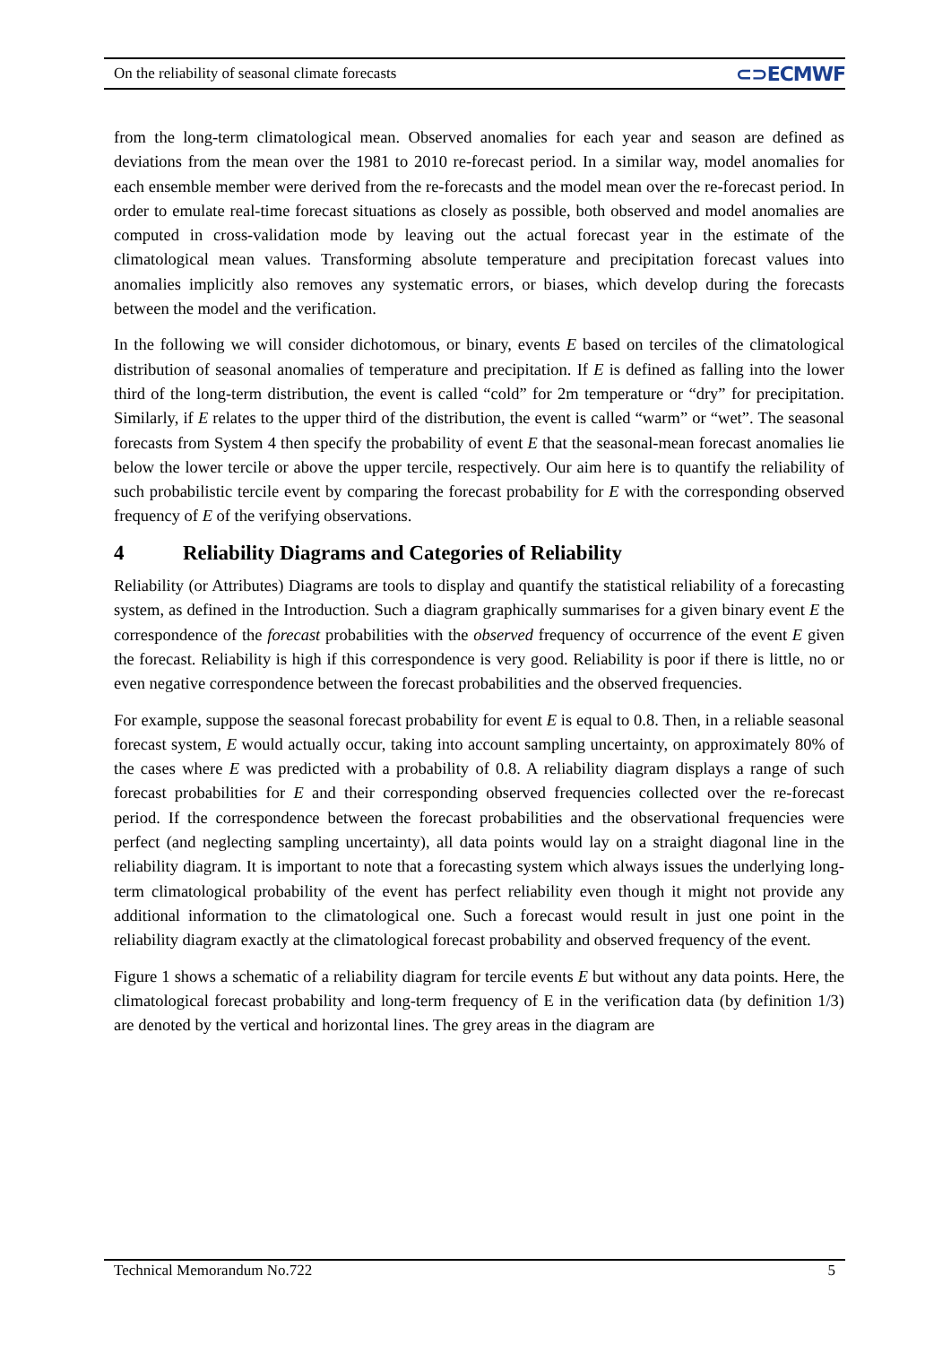On the reliability of seasonal climate forecasts
⊂⊃ECMWF
from the long-term climatological mean. Observed anomalies for each year and season are defined as deviations from the mean over the 1981 to 2010 re-forecast period. In a similar way, model anomalies for each ensemble member were derived from the re-forecasts and the model mean over the re-forecast period. In order to emulate real-time forecast situations as closely as possible, both observed and model anomalies are computed in cross-validation mode by leaving out the actual forecast year in the estimate of the climatological mean values. Transforming absolute temperature and precipitation forecast values into anomalies implicitly also removes any systematic errors, or biases, which develop during the forecasts between the model and the verification.
In the following we will consider dichotomous, or binary, events E based on terciles of the climatological distribution of seasonal anomalies of temperature and precipitation. If E is defined as falling into the lower third of the long-term distribution, the event is called “cold” for 2m temperature or “dry” for precipitation. Similarly, if E relates to the upper third of the distribution, the event is called “warm” or “wet”. The seasonal forecasts from System 4 then specify the probability of event E that the seasonal-mean forecast anomalies lie below the lower tercile or above the upper tercile, respectively. Our aim here is to quantify the reliability of such probabilistic tercile event by comparing the forecast probability for E with the corresponding observed frequency of E of the verifying observations.
4 Reliability Diagrams and Categories of Reliability
Reliability (or Attributes) Diagrams are tools to display and quantify the statistical reliability of a forecasting system, as defined in the Introduction. Such a diagram graphically summarises for a given binary event E the correspondence of the forecast probabilities with the observed frequency of occurrence of the event E given the forecast. Reliability is high if this correspondence is very good. Reliability is poor if there is little, no or even negative correspondence between the forecast probabilities and the observed frequencies.
For example, suppose the seasonal forecast probability for event E is equal to 0.8. Then, in a reliable seasonal forecast system, E would actually occur, taking into account sampling uncertainty, on approximately 80% of the cases where E was predicted with a probability of 0.8. A reliability diagram displays a range of such forecast probabilities for E and their corresponding observed frequencies collected over the re-forecast period. If the correspondence between the forecast probabilities and the observational frequencies were perfect (and neglecting sampling uncertainty), all data points would lay on a straight diagonal line in the reliability diagram. It is important to note that a forecasting system which always issues the underlying long-term climatological probability of the event has perfect reliability even though it might not provide any additional information to the climatological one. Such a forecast would result in just one point in the reliability diagram exactly at the climatological forecast probability and observed frequency of the event.
Figure 1 shows a schematic of a reliability diagram for tercile events E but without any data points. Here, the climatological forecast probability and long-term frequency of E in the verification data (by definition 1/3) are denoted by the vertical and horizontal lines. The grey areas in the diagram are
Technical Memorandum No.722 5